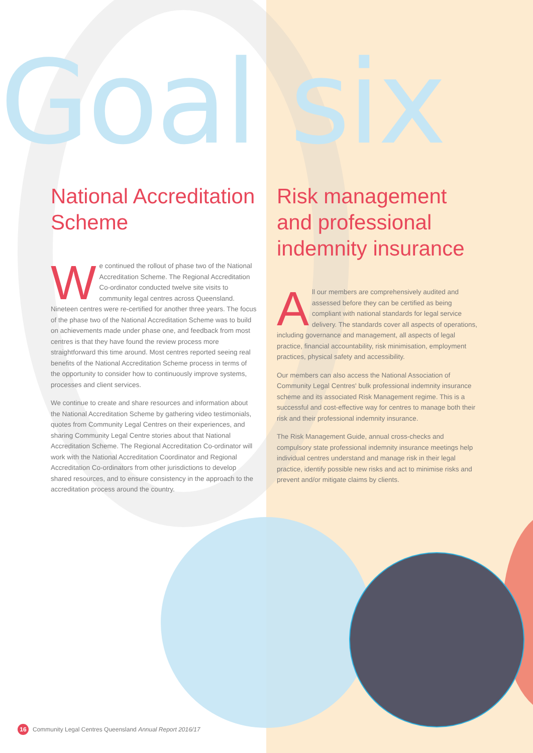Goal six
National Accreditation Scheme
We continued the rollout of phase two of the National Accreditation Scheme. The Regional Accreditation Co-ordinator conducted twelve site visits to community legal centres across Queensland. Nineteen centres were re-certified for another three years. The focus of the phase two of the National Accreditation Scheme was to build on achievements made under phase one, and feedback from most centres is that they have found the review process more straightforward this time around. Most centres reported seeing real benefits of the National Accreditation Scheme process in terms of the opportunity to consider how to continuously improve systems, processes and client services.
We continue to create and share resources and information about the National Accreditation Scheme by gathering video testimonials, quotes from Community Legal Centres on their experiences, and sharing Community Legal Centre stories about that National Accreditation Scheme. The Regional Accreditation Co-ordinator will work with the National Accreditation Coordinator and Regional Accreditation Co-ordinators from other jurisdictions to develop shared resources, and to ensure consistency in the approach to the accreditation process around the country.
Risk management and professional indemnity insurance
All our members are comprehensively audited and assessed before they can be certified as being compliant with national standards for legal service delivery. The standards cover all aspects of operations, including governance and management, all aspects of legal practice, financial accountability, risk minimisation, employment practices, physical safety and accessibility.
Our members can also access the National Association of Community Legal Centres' bulk professional indemnity insurance scheme and its associated Risk Management regime. This is a successful and cost-effective way for centres to manage both their risk and their professional indemnity insurance.
The Risk Management Guide, annual cross-checks and compulsory state professional indemnity insurance meetings help individual centres understand and manage risk in their legal practice, identify possible new risks and act to minimise risks and prevent and/or mitigate claims by clients.
16 Community Legal Centres Queensland Annual Report 2016/17